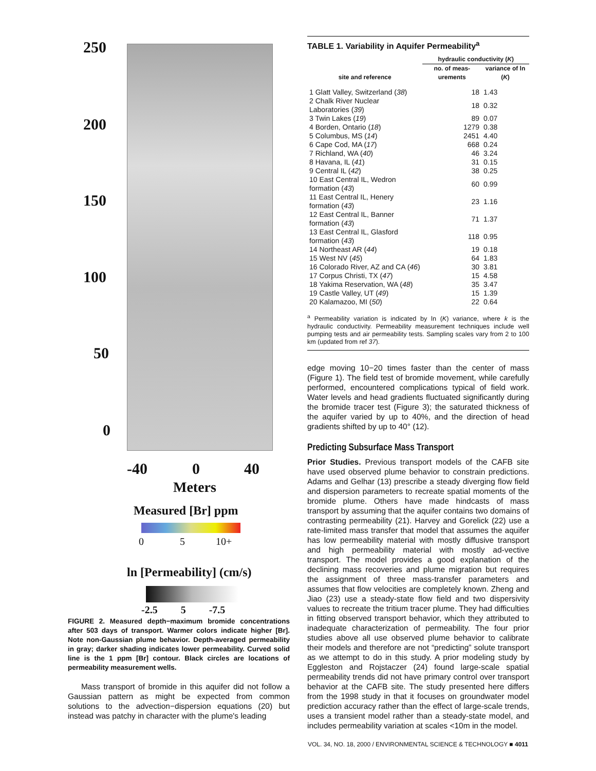250
200
150
100
50
0
-40 0 40
Meters
Measured [Br] ppm
0 5 10+
ln [Permeability] (cm/s)
-2.5 5 -7.5
FIGURE 2. Measured depth−maximum bromide concentrations after 503 days of transport. Warmer colors indicate higher [Br]. Note non-Gaussian plume behavior. Depth-averaged permeability in gray; darker shading indicates lower permeability. Curved solid line is the 1 ppm [Br] contour. Black circles are locations of permeability measurement wells.
Mass transport of bromide in this aquifer did not follow a Gaussian pattern as might be expected from common solutions to the advection−dispersion equations (20) but instead was patchy in character with the plume's leading
TABLE 1. Variability in Aquifer Permeability<sup>a</sup>
| | hydraulic conductivity ( K ) | |
| --- | --- | --- |
| site and reference | no. of meas-urements | variance of ln ( K ) |
| 1 Glatt Valley, Switzerland ( 38 ) | 18 | 1.43 |
| 2 Chalk River Nuclear Laboratories ( 39 ) | 18 | 0.32 |
| 3 Twin Lakes ( 19 ) | 89 | 0.07 |
| 4 Borden, Ontario ( 18 ) | 1279 | 0.38 |
| 5 Columbus, MS ( 14 ) | 2451 | 4.40 |
| 6 Cape Cod, MA ( 17 ) | 668 | 0.24 |
| 7 Richland, WA ( 40 ) | 46 | 3.24 |
| 8 Havana, IL ( 41 ) | 31 | 0.15 |
| 9 Central IL ( 42 ) | 38 | 0.25 |
| 10 East Central IL, Wedron formation ( 43 ) | 60 | 0.99 |
| 11 East Central IL, Henery formation ( 43 ) | 23 | 1.16 |
| 12 East Central IL, Banner formation ( 43 ) | 71 | 1.37 |
| 13 East Central IL, Glasford formation ( 43 ) | 118 | 0.95 |
| 14 Northeast AR ( 44 ) | 19 | 0.18 |
| 15 West NV ( 45 ) | 64 | 1.83 |
| 16 Colorado River, AZ and CA ( 46 ) | 30 | 3.81 |
| 17 Corpus Christi, TX ( 47 ) | 15 | 4.58 |
| 18 Yakima Reservation, WA ( 48 ) | 35 | 3.47 |
| 19 Castle Valley, UT ( 49 ) | 15 | 1.39 |
| 20 Kalamazoo, MI ( 50 ) | 22 | 0.64 |
<sup>a</sup> Permeability variation is indicated by ln (K) variance, where k is the hydraulic conductivity. Permeability measurement techniques include well pumping tests and air permeability tests. Sampling scales vary from 2 to 100 km (updated from ref 37).
edge moving 10−20 times faster than the center of mass (Figure 1). The field test of bromide movement, while carefully performed, encountered complications typical of field work. Water levels and head gradients fluctuated significantly during the bromide tracer test (Figure 3); the saturated thickness of the aquifer varied by up to 40%, and the direction of head gradients shifted by up to 40° (12).
Predicting Subsurface Mass Transport
Prior Studies. Previous transport models of the CAFB site have used observed plume behavior to constrain predictions. Adams and Gelhar (13) prescribe a steady diverging flow field and dispersion parameters to recreate spatial moments of the bromide plume. Others have made hindcasts of mass transport by assuming that the aquifer contains two domains of contrasting permeability (21). Harvey and Gorelick (22) use a rate-limited mass transfer that model that assumes the aquifer has low permeability material with mostly diffusive transport and high permeability material with mostly ad-vective transport. The model provides a good explanation of the declining mass recoveries and plume migration but requires the assignment of three mass-transfer parameters and assumes that flow velocities are completely known. Zheng and Jiao (23) use a steady-state flow field and two dispersivity values to recreate the tritium tracer plume. They had difficulties in fitting observed transport behavior, which they attributed to inadequate characterization of permeability. The four prior studies above all use observed plume behavior to calibrate their models and therefore are not “predicting” solute transport as we attempt to do in this study. A prior modeling study by Eggleston and Rojstaczer (24) found large-scale spatial permeability trends did not have primary control over transport behavior at the CAFB site. The study presented here differs from the 1998 study in that it focuses on groundwater model prediction accuracy rather than the effect of large-scale trends, uses a transient model rather than a steady-state model, and includes permeability variation at scales <10m in the model.
VOL. 34, NO. 18, 2000 / ENVIRONMENTAL SCIENCE & TECHNOLOGY ■ 4011